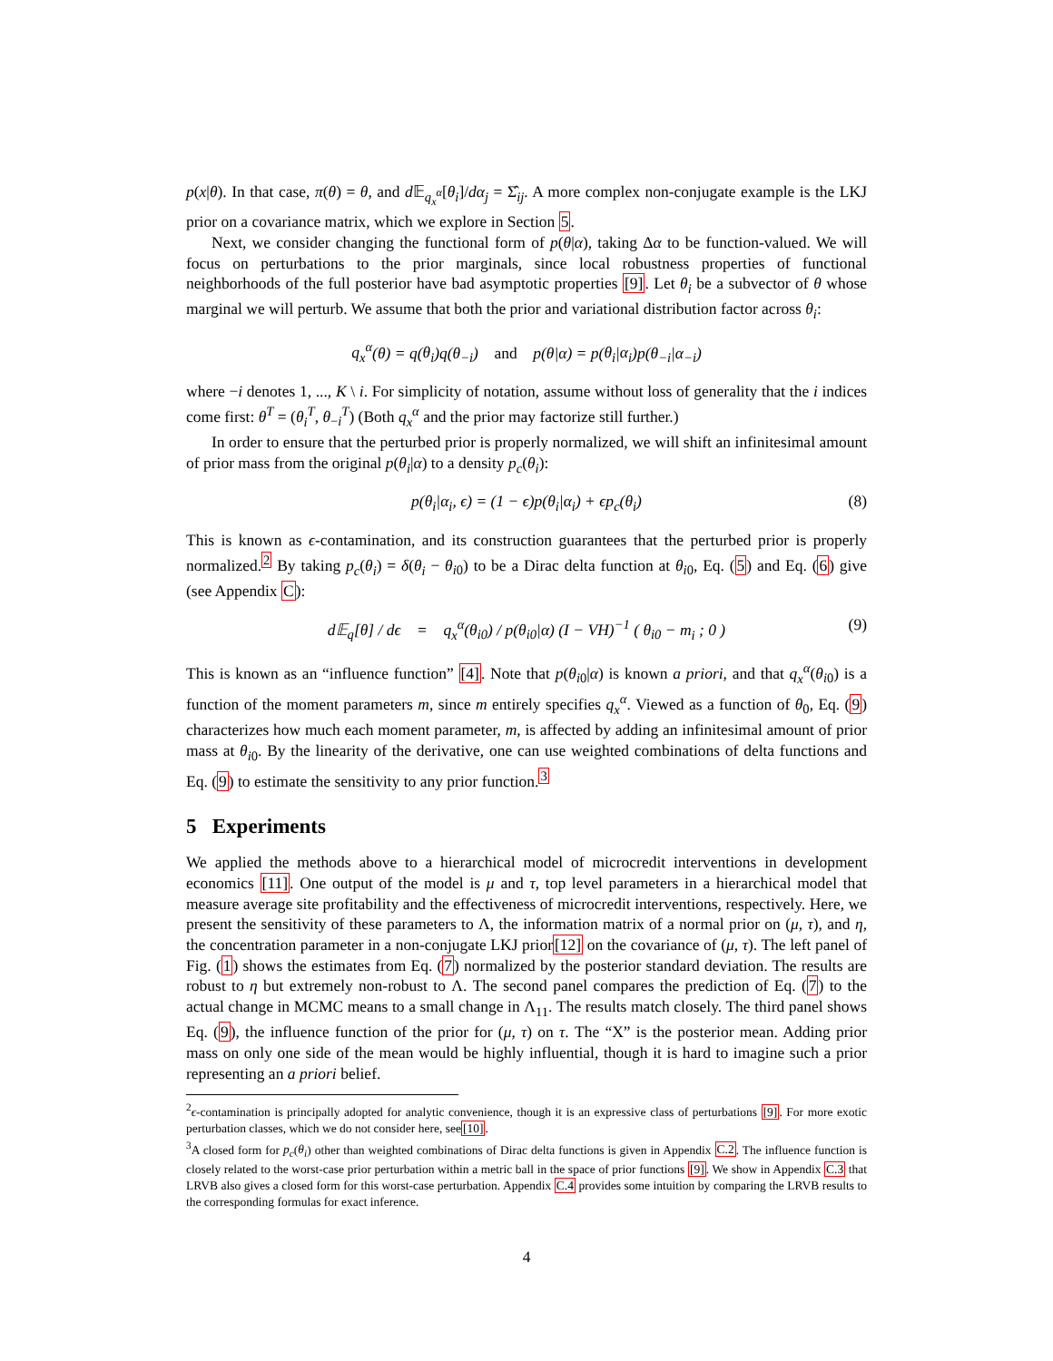p(x|θ). In that case, π(θ) = θ, and d 𝔼<sub>q<sub>x</sub><sup>α</sup></sub>[θ<sub>i</sub>]/dα<sub>j</sub> = Σ̂<sub>ij</sub>. A more complex non-conjugate example is the LKJ prior on a covariance matrix, which we explore in Section 5.
Next, we consider changing the functional form of p(θ|α), taking Δα to be function-valued. We will focus on perturbations to the prior marginals, since local robustness properties of functional neighborhoods of the full posterior have bad asymptotic properties [9]. Let θ<sub>i</sub> be a subvector of θ whose marginal we will perturb. We assume that both the prior and variational distribution factor across θ<sub>i</sub>:
q<sub>x</sub><sup>α</sup>(θ) = q(θ<sub>i</sub>)q(θ<sub>−i</sub>) and p(θ|α) = p(θ<sub>i</sub>|α<sub>i</sub>)p(θ<sub>−i</sub>|α<sub>−i</sub>)
where −i denotes 1, ..., K \ i. For simplicity of notation, assume without loss of generality that the i indices come first: θ<sup>T</sup> = (θ<sub>i</sub><sup>T</sup>, θ<sub>−i</sub><sup>T</sup>) (Both q<sub>x</sub><sup>α</sup> and the prior may factorize still further.)
In order to ensure that the perturbed prior is properly normalized, we will shift an infinitesimal amount of prior mass from the original p(θ<sub>i</sub>|α) to a density p<sub>c</sub>(θ<sub>i</sub>):
p(θ<sub>i</sub>|α<sub>i</sub>, ϵ) = (1 − ϵ)p(θ<sub>i</sub>|α<sub>i</sub>) + ϵp<sub>c</sub>(θ<sub>i</sub>) (8)
This is known as ϵ-contamination, and its construction guarantees that the perturbed prior is properly normalized.<sup>2</sup> By taking p<sub>c</sub>(θ<sub>i</sub>) = δ(θ<sub>i</sub> − θ<sub>i0</sub>) to be a Dirac delta function at θ<sub>i0</sub>, Eq. (5) and Eq. (6) give (see Appendix C):
d 𝔼<sub>q</sub>[θ] / dϵ = q<sub>x</sub><sup>α</sup>(θ<sub>i0</sub>) / p(θ<sub>i0</sub>|α) (I − VH)<sup>−1</sup> ( θ<sub>i0</sub> − m<sub>i</sub> ; 0 ) (9)
This is known as an “influence function” [4]. Note that p(θ<sub>i0</sub>|α) is known a priori, and that q<sub>x</sub><sup>α</sup>(θ<sub>i0</sub>) is a function of the moment parameters m, since m entirely specifies q<sub>x</sub><sup>α</sup>. Viewed as a function of θ<sub>0</sub>, Eq. (9) characterizes how much each moment parameter, m, is affected by adding an infinitesimal amount of prior mass at θ<sub>i0</sub>. By the linearity of the derivative, one can use weighted combinations of delta functions and Eq. (9) to estimate the sensitivity to any prior function.<sup>3</sup>
5 Experiments
We applied the methods above to a hierarchical model of microcredit interventions in development economics [11]. One output of the model is μ and τ, top level parameters in a hierarchical model that measure average site profitability and the effectiveness of microcredit interventions, respectively. Here, we present the sensitivity of these parameters to Λ, the information matrix of a normal prior on (μ, τ), and η, the concentration parameter in a non-conjugate LKJ prior[12] on the covariance of (μ, τ). The left panel of Fig. (1) shows the estimates from Eq. (7) normalized by the posterior standard deviation. The results are robust to η but extremely non-robust to Λ. The second panel compares the prediction of Eq. (7) to the actual change in MCMC means to a small change in Λ<sub>11</sub>. The results match closely. The third panel shows Eq. (9), the influence function of the prior for (μ, τ) on τ. The “X” is the posterior mean. Adding prior mass on only one side of the mean would be highly influential, though it is hard to imagine such a prior representing an a priori belief.
<sup>2</sup> ϵ-contamination is principally adopted for analytic convenience, though it is an expressive class of perturbations [9]. For more exotic perturbation classes, which we do not consider here, see[10].
<sup>3</sup> A closed form for p<sub>c</sub>(θ<sub>i</sub>) other than weighted combinations of Dirac delta functions is given in Appendix C.2. The influence function is closely related to the worst-case prior perturbation within a metric ball in the space of prior functions [9]. We show in Appendix C.3 that LRVB also gives a closed form for this worst-case perturbation. Appendix C.4 provides some intuition by comparing the LRVB results to the corresponding formulas for exact inference.
4